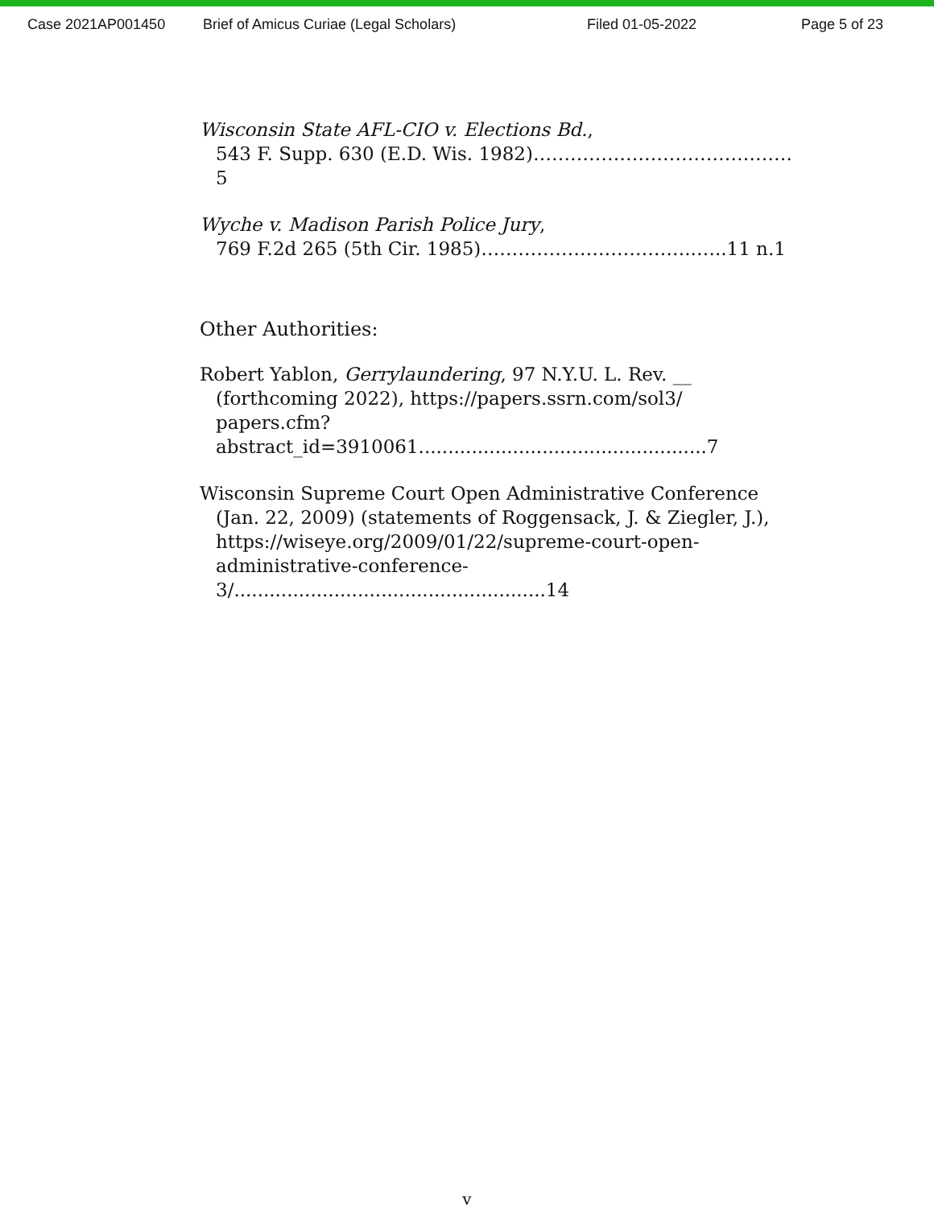Case 2021AP001450 Brief of Amicus Curiae (Legal Scholars) Filed 01-05-2022 Page 5 of 23
Wisconsin State AFL-CIO v. Elections Bd.,
543 F. Supp. 630 (E.D. Wis. 1982)……………………………………5
Wyche v. Madison Parish Police Jury,
769 F.2d 265 (5th Cir. 1985)……………………………..…..11 n.1
Other Authorities:
Robert Yablon, Gerrylaundering, 97 N.Y.U. L. Rev. __
(forthcoming 2022), https://papers.ssrn.com/sol3/
papers.cfm?abstract_id=3910061.................................................7
Wisconsin Supreme Court Open Administrative Conference
(Jan. 22, 2009) (statements of Roggensack, J. & Ziegler, J.),
https://wiseye.org/2009/01/22/supreme-court-open-
administrative-conference-3/.....................................................14
v